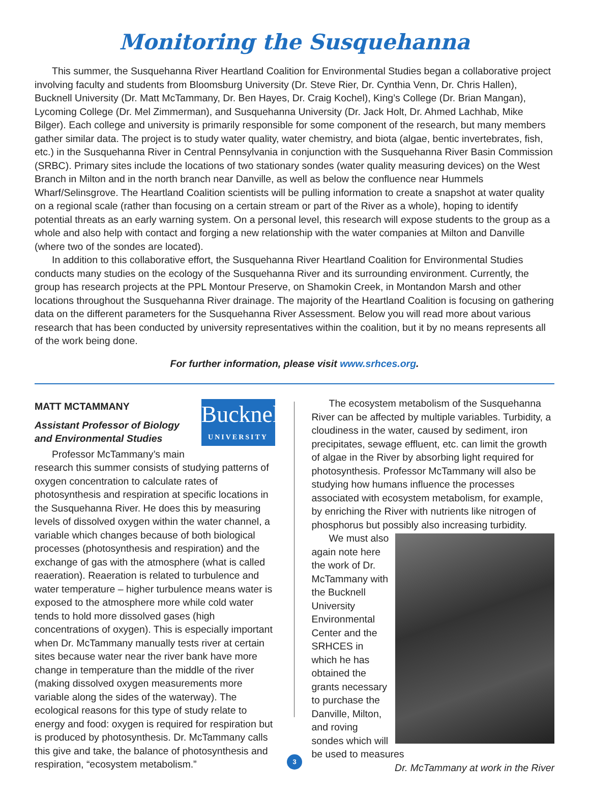Monitoring the Susquehanna
This summer, the Susquehanna River Heartland Coalition for Environmental Studies began a collaborative project involving faculty and students from Bloomsburg University (Dr. Steve Rier, Dr. Cynthia Venn, Dr. Chris Hallen), Bucknell University (Dr. Matt McTammany, Dr. Ben Hayes, Dr. Craig Kochel), King’s College (Dr. Brian Mangan), Lycoming College (Dr. Mel Zimmerman), and Susquehanna University (Dr. Jack Holt, Dr. Ahmed Lachhab, Mike Bilger). Each college and university is primarily responsible for some component of the research, but many members gather similar data. The project is to study water quality, water chemistry, and biota (algae, bentic invertebrates, fish, etc.) in the Susquehanna River in Central Pennsylvania in conjunction with the Susquehanna River Basin Commission (SRBC). Primary sites include the locations of two stationary sondes (water quality measuring devices) on the West Branch in Milton and in the north branch near Danville, as well as below the confluence near Hummels Wharf/Selinsgrove. The Heartland Coalition scientists will be pulling information to create a snapshot at water quality on a regional scale (rather than focusing on a certain stream or part of the River as a whole), hoping to identify potential threats as an early warning system. On a personal level, this research will expose students to the group as a whole and also help with contact and forging a new relationship with the water companies at Milton and Danville (where two of the sondes are located).
In addition to this collaborative effort, the Susquehanna River Heartland Coalition for Environmental Studies conducts many studies on the ecology of the Susquehanna River and its surrounding environment. Currently, the group has research projects at the PPL Montour Preserve, on Shamokin Creek, in Montandon Marsh and other locations throughout the Susquehanna River drainage. The majority of the Heartland Coalition is focusing on gathering data on the different parameters for the Susquehanna River Assessment. Below you will read more about various research that has been conducted by university representatives within the coalition, but it by no means represents all of the work being done.
For further information, please visit www.srhces.org.
MATT MCTAMMANY
Bucknell
UNIVERSITY
Assistant Professor of Biology and Environmental Studies
Professor McTammany’s main research this summer consists of studying patterns of oxygen concentration to calculate rates of photosynthesis and respiration at specific locations in the Susquehanna River. He does this by measuring levels of dissolved oxygen within the water channel, a variable which changes because of both biological processes (photosynthesis and respiration) and the exchange of gas with the atmosphere (what is called reaeration). Reaeration is related to turbulence and water temperature – higher turbulence means water is exposed to the atmosphere more while cold water tends to hold more dissolved gases (high concentrations of oxygen). This is especially important when Dr. McTammany manually tests river at certain sites because water near the river bank have more change in temperature than the middle of the river (making dissolved oxygen measurements more variable along the sides of the waterway). The ecological reasons for this type of study relate to energy and food: oxygen is required for respiration but is produced by photosynthesis. Dr. McTammany calls this give and take, the balance of photosynthesis and respiration, “ecosystem metabolism.”
The ecosystem metabolism of the Susquehanna River can be affected by multiple variables. Turbidity, a cloudiness in the water, caused by sediment, iron precipitates, sewage effluent, etc. can limit the growth of algae in the River by absorbing light required for photosynthesis. Professor McTammany will also be studying how humans influence the processes associated with ecosystem metabolism, for example, by enriching the River with nutrients like nitrogen of phosphorus but possibly also increasing turbidity.
We must also again note here the work of Dr. McTammany with the Bucknell University Environmental Center and the SRHCES in which he has obtained the grants necessary to purchase the Danville, Milton, and roving sondes which will be used to measures
Dr. McTammany at work in the River
3